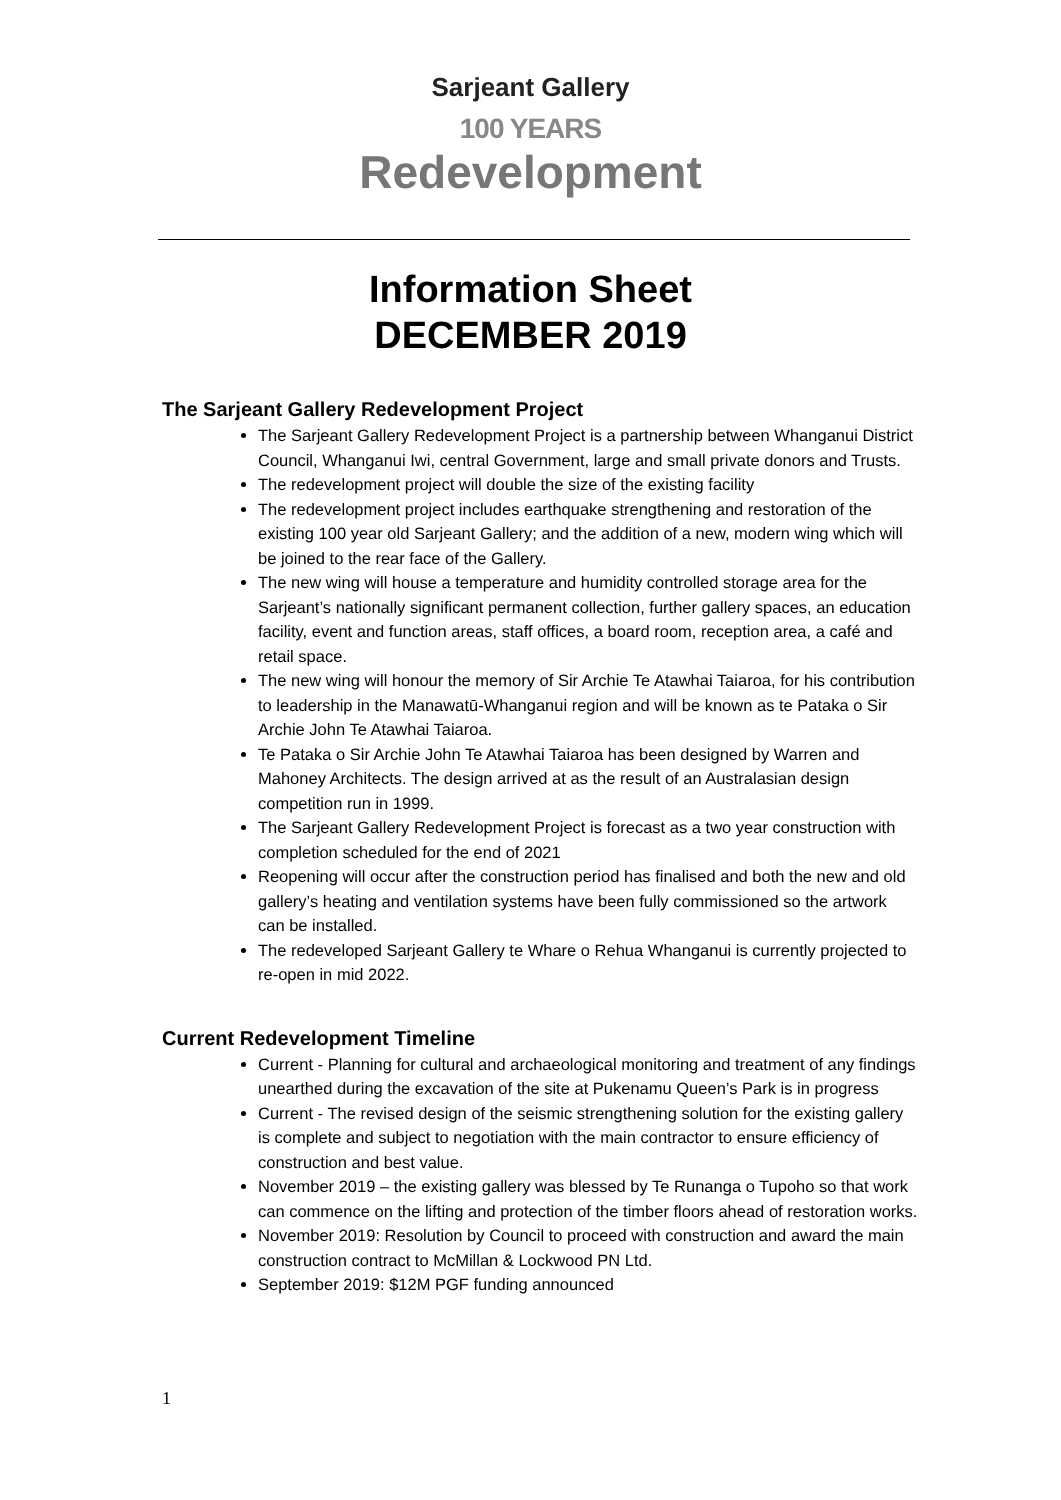Sarjeant Gallery
100 YEARS
Redevelopment
Information Sheet
DECEMBER 2019
The Sarjeant Gallery Redevelopment Project
The Sarjeant Gallery Redevelopment Project is a partnership between Whanganui District Council, Whanganui Iwi, central Government, large and small private donors and Trusts.
The redevelopment project will double the size of the existing facility
The redevelopment project includes earthquake strengthening and restoration of the existing 100 year old Sarjeant Gallery; and the addition of a new, modern wing which will be joined to the rear face of the Gallery.
The new wing will house a temperature and humidity controlled storage area for the Sarjeant’s nationally significant permanent collection, further gallery spaces, an education facility, event and function areas, staff offices, a board room, reception area, a café and retail space.
The new wing will honour the memory of Sir Archie Te Atawhai Taiaroa, for his contribution to leadership in the Manawatū-Whanganui region and will be known as te Pataka o Sir Archie John Te Atawhai Taiaroa.
Te Pataka o Sir Archie John Te Atawhai Taiaroa has been designed by Warren and Mahoney Architects. The design arrived at as the result of an Australasian design competition run in 1999.
The Sarjeant Gallery Redevelopment Project is forecast as a two year construction with completion scheduled for the end of 2021
Reopening will occur after the construction period has finalised and both the new and old gallery’s heating and ventilation systems have been fully commissioned so the artwork can be installed.
The redeveloped Sarjeant Gallery te Whare o Rehua Whanganui is currently projected to re-open in mid 2022.
Current Redevelopment Timeline
Current - Planning for cultural and archaeological monitoring and treatment of any findings unearthed during the excavation of the site at Pukenamu Queen’s Park is in progress
Current - The revised design of the seismic strengthening solution for the existing gallery is complete and subject to negotiation with the main contractor to ensure efficiency of construction and best value.
November 2019 – the existing gallery was blessed by Te Runanga o Tupoho so that work can commence on the lifting and protection of the timber floors ahead of restoration works.
November 2019: Resolution by Council to proceed with construction and award the main construction contract to McMillan & Lockwood PN Ltd.
September 2019: $12M PGF funding announced
1